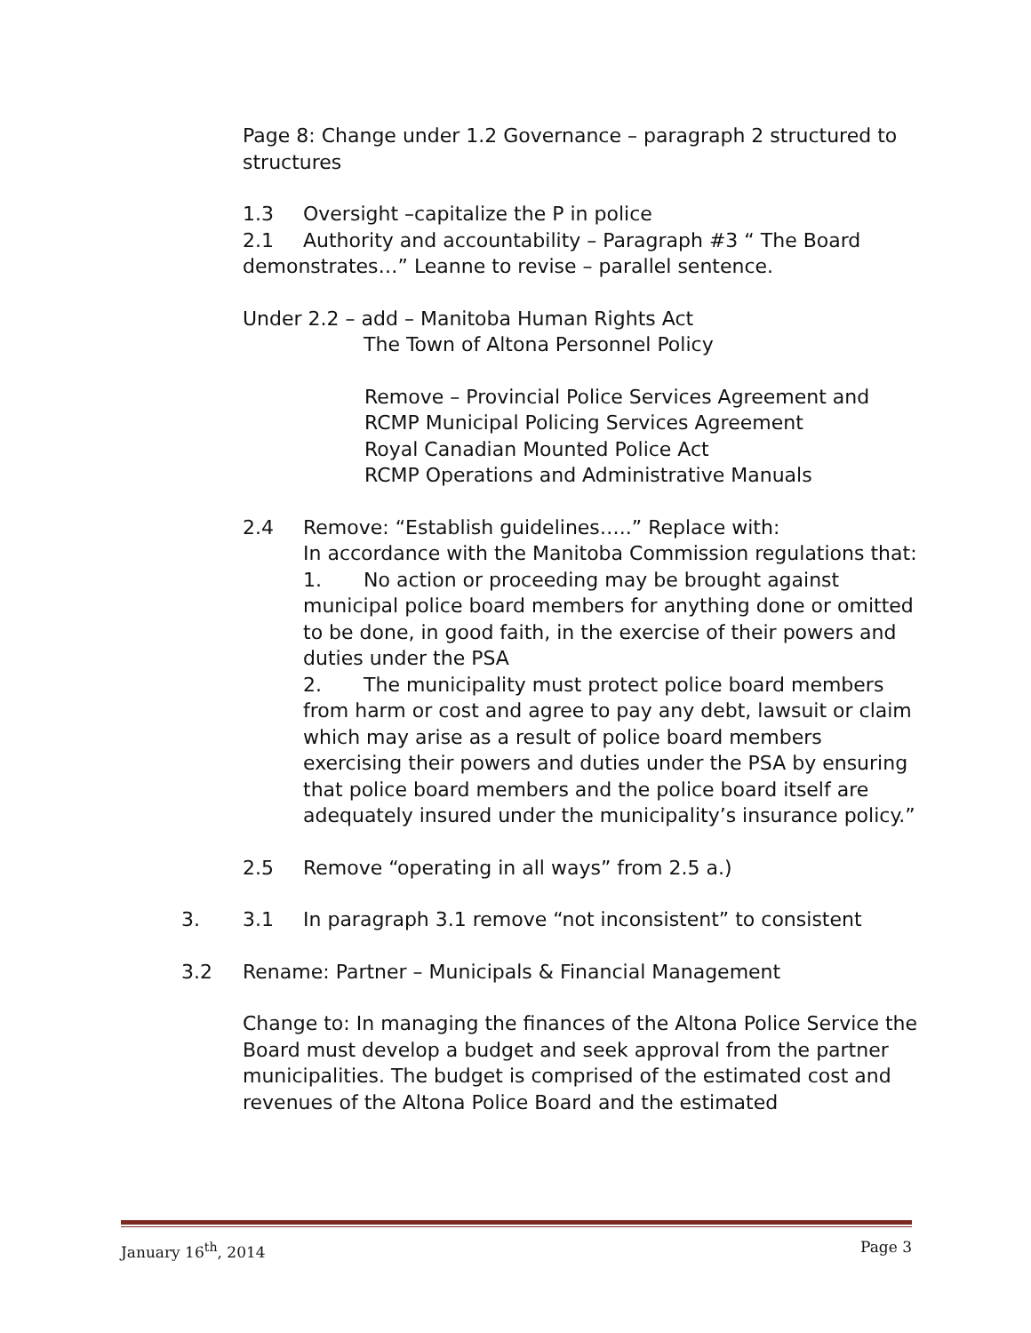Page 8: Change under 1.2 Governance – paragraph 2 structured to structures
1.3 Oversight –capitalize the P in police
2.1 Authority and accountability – Paragraph #3 “ The Board demonstrates…” Leanne to revise – parallel sentence.
Under 2.2 – add – Manitoba Human Rights Act
The Town of Altona Personnel Policy
Remove – Provincial Police Services Agreement and
RCMP Municipal Policing Services Agreement
Royal Canadian Mounted Police Act
RCMP Operations and Administrative Manuals
2.4 Remove: “Establish guidelines…..” Replace with:
In accordance with the Manitoba Commission regulations that:
1. No action or proceeding may be brought against municipal police board members for anything done or omitted to be done, in good faith, in the exercise of their powers and duties under the PSA
2. The municipality must protect police board members from harm or cost and agree to pay any debt, lawsuit or claim which may arise as a result of police board members exercising their powers and duties under the PSA by ensuring that police board members and the police board itself are adequately insured under the municipality’s insurance policy.”
2.5 Remove “operating in all ways” from 2.5 a.)
3. 3.1 In paragraph 3.1 remove “not inconsistent” to consistent
3.2 Rename: Partner – Municipals & Financial Management
Change to: In managing the finances of the Altona Police Service the Board must develop a budget and seek approval from the partner municipalities. The budget is comprised of the estimated cost and revenues of the Altona Police Board and the estimated
January 16<sup>th</sup>, 2014 Page 3